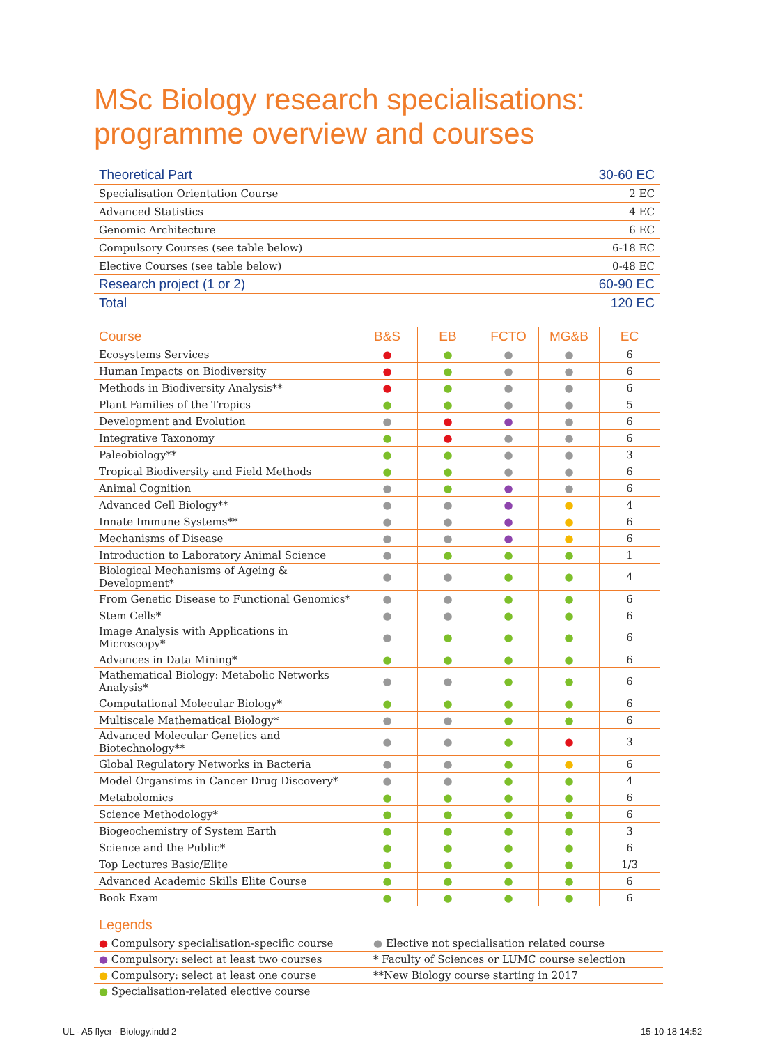MSc Biology research specialisations:
programme overview and courses
| Theoretical Part | 30-60 EC |
| Specialisation Orientation Course | 2 EC |
| Advanced Statistics | 4 EC |
| Genomic Architecture | 6 EC |
| Compulsory Courses (see table below) | 6-18 EC |
| Elective Courses (see table below) | 0-48 EC |
| Research project (1 or 2) | 60-90 EC |
| Total | 120 EC |
| Course | B&S | EB | FCTO | MG&B | EC |
| --- | --- | --- | --- | --- | --- |
| Ecosystems Services | ● | ● | ● | ● | 6 |
| Human Impacts on Biodiversity | ● | ● | ● | ● | 6 |
| Methods in Biodiversity Analysis** | ● | ● | ● | ● | 6 |
| Plant Families of the Tropics | ● | ● | ● | ● | 5 |
| Development and Evolution | ● | ● | ● | ● | 6 |
| Integrative Taxonomy | ● | ● | ● | ● | 6 |
| Paleobiology** | ● | ● | ● | ● | 3 |
| Tropical Biodiversity and Field Methods | ● | ● | ● | ● | 6 |
| Animal Cognition | ● | ● | ● | ● | 6 |
| Advanced Cell Biology** | ● | ● | ● | ● | 4 |
| Innate Immune Systems** | ● | ● | ● | ● | 6 |
| Mechanisms of Disease | ● | ● | ● | ● | 6 |
| Introduction to Laboratory Animal Science | ● | ● | ● | ● | 1 |
| Biological Mechanisms of Ageing & Development* | ● | ● | ● | ● | 4 |
| From Genetic Disease to Functional Genomics* | ● | ● | ● | ● | 6 |
| Stem Cells* | ● | ● | ● | ● | 6 |
| Image Analysis with Applications in Microscopy* | ● | ● | ● | ● | 6 |
| Advances in Data Mining* | ● | ● | ● | ● | 6 |
| Mathematical Biology: Metabolic Networks Analysis* | ● | ● | ● | ● | 6 |
| Computational Molecular Biology* | ● | ● | ● | ● | 6 |
| Multiscale Mathematical Biology* | ● | ● | ● | ● | 6 |
| Advanced Molecular Genetics and Biotechnology** | ● | ● | ● | ● | 3 |
| Global Regulatory Networks in Bacteria | ● | ● | ● | ● | 6 |
| Model Organsims in Cancer Drug Discovery* | ● | ● | ● | ● | 4 |
| Metabolomics | ● | ● | ● | ● | 6 |
| Science Methodology* | ● | ● | ● | ● | 6 |
| Biogeochemistry of System Earth | ● | ● | ● | ● | 3 |
| Science and the Public* | ● | ● | ● | ● | 6 |
| Top Lectures Basic/Elite | ● | ● | ● | ● | 1/3 |
| Advanced Academic Skills Elite Course | ● | ● | ● | ● | 6 |
| Book Exam | ● | ● | ● | ● | 6 |
Legends
| ● Compulsory specialisation-specific course | ● Elective not specialisation related course |
| ● Compulsory: select at least two courses | * Faculty of Sciences or LUMC course selection |
| ● Compulsory: select at least one course | **New Biology course starting in 2017 |
| ● Specialisation-related elective course | |
UL - A5 flyer - Biology.indd 2 15-10-18 14:52